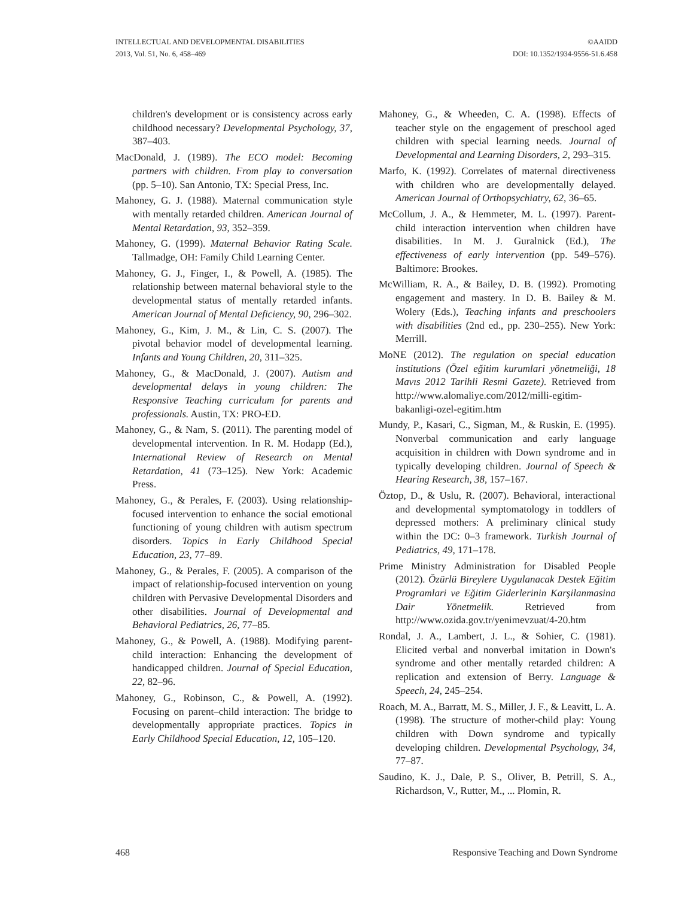INTELLECTUAL AND DEVELOPMENTAL DISABILITIES
2013, Vol. 51, No. 6, 458–469
©AAIDD
DOI: 10.1352/1934-9556-51.6.458
children's development or is consistency across early childhood necessary? Developmental Psychology, 37, 387–403.
MacDonald, J. (1989). The ECO model: Becoming partners with children. From play to conversation (pp. 5–10). San Antonio, TX: Special Press, Inc.
Mahoney, G. J. (1988). Maternal communication style with mentally retarded children. American Journal of Mental Retardation, 93, 352–359.
Mahoney, G. (1999). Maternal Behavior Rating Scale. Tallmadge, OH: Family Child Learning Center.
Mahoney, G. J., Finger, I., & Powell, A. (1985). The relationship between maternal behavioral style to the developmental status of mentally retarded infants. American Journal of Mental Deficiency, 90, 296–302.
Mahoney, G., Kim, J. M., & Lin, C. S. (2007). The pivotal behavior model of developmental learning. Infants and Young Children, 20, 311–325.
Mahoney, G., & MacDonald, J. (2007). Autism and developmental delays in young children: The Responsive Teaching curriculum for parents and professionals. Austin, TX: PRO-ED.
Mahoney, G., & Nam, S. (2011). The parenting model of developmental intervention. In R. M. Hodapp (Ed.), International Review of Research on Mental Retardation, 41 (73–125). New York: Academic Press.
Mahoney, G., & Perales, F. (2003). Using relationship-focused intervention to enhance the social emotional functioning of young children with autism spectrum disorders. Topics in Early Childhood Special Education, 23, 77–89.
Mahoney, G., & Perales, F. (2005). A comparison of the impact of relationship-focused intervention on young children with Pervasive Developmental Disorders and other disabilities. Journal of Developmental and Behavioral Pediatrics, 26, 77–85.
Mahoney, G., & Powell, A. (1988). Modifying parent-child interaction: Enhancing the development of handicapped children. Journal of Special Education, 22, 82–96.
Mahoney, G., Robinson, C., & Powell, A. (1992). Focusing on parent–child interaction: The bridge to developmentally appropriate practices. Topics in Early Childhood Special Education, 12, 105–120.
Mahoney, G., & Wheeden, C. A. (1998). Effects of teacher style on the engagement of preschool aged children with special learning needs. Journal of Developmental and Learning Disorders, 2, 293–315.
Marfo, K. (1992). Correlates of maternal directiveness with children who are developmentally delayed. American Journal of Orthopsychiatry, 62, 36–65.
McCollum, J. A., & Hemmeter, M. L. (1997). Parent-child interaction intervention when children have disabilities. In M. J. Guralnick (Ed.), The effectiveness of early intervention (pp. 549–576). Baltimore: Brookes.
McWilliam, R. A., & Bailey, D. B. (1992). Promoting engagement and mastery. In D. B. Bailey & M. Wolery (Eds.), Teaching infants and preschoolers with disabilities (2nd ed., pp. 230–255). New York: Merrill.
MoNE (2012). The regulation on special education institutions (Özel eğitim kurumlari yönetmeliği, 18 Mavıs 2012 Tarihli Resmi Gazete). Retrieved from http://www.alomaliye.com/2012/milli-egitim-bakanligi-ozel-egitim.htm
Mundy, P., Kasari, C., Sigman, M., & Ruskin, E. (1995). Nonverbal communication and early language acquisition in children with Down syndrome and in typically developing children. Journal of Speech & Hearing Research, 38, 157–167.
Öztop, D., & Uslu, R. (2007). Behavioral, interactional and developmental symptomatology in toddlers of depressed mothers: A preliminary clinical study within the DC: 0–3 framework. Turkish Journal of Pediatrics, 49, 171–178.
Prime Ministry Administration for Disabled People (2012). Özürlü Bireylere Uygulanacak Destek Eğitim Programlari ve Eğitim Giderlerinin Karşilanmasina Dair Yönetmelik. Retrieved from http://www.ozida.gov.tr/yenimevzuat/4-20.htm
Rondal, J. A., Lambert, J. L., & Sohier, C. (1981). Elicited verbal and nonverbal imitation in Down's syndrome and other mentally retarded children: A replication and extension of Berry. Language & Speech, 24, 245–254.
Roach, M. A., Barratt, M. S., Miller, J. F., & Leavitt, L. A. (1998). The structure of mother-child play: Young children with Down syndrome and typically developing children. Developmental Psychology, 34, 77–87.
Saudino, K. J., Dale, P. S., Oliver, B. Petrill, S. A., Richardson, V., Rutter, M., ... Plomin, R.
468 Responsive Teaching and Down Syndrome